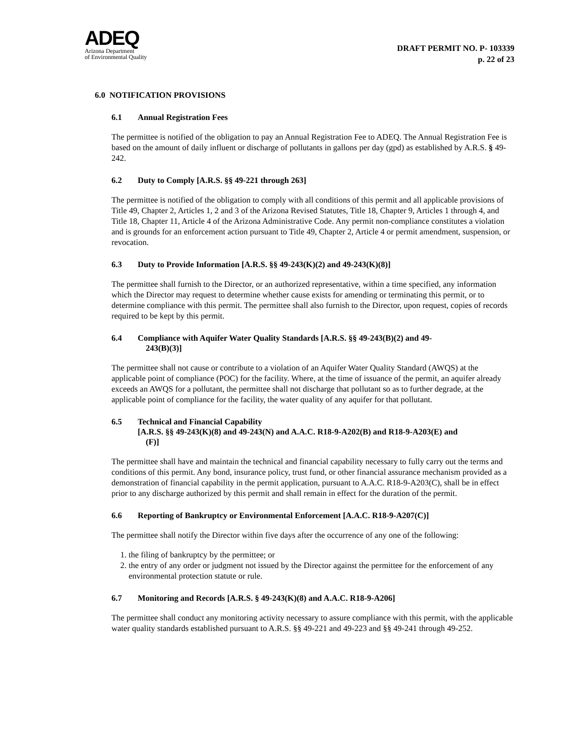ADEQ
Arizona Department
of Environmental Quality
DRAFT PERMIT NO. P- 103339
p. 22 of 23
6.0 NOTIFICATION PROVISIONS
6.1 Annual Registration Fees
The permittee is notified of the obligation to pay an Annual Registration Fee to ADEQ. The Annual Registration Fee is based on the amount of daily influent or discharge of pollutants in gallons per day (gpd) as established by A.R.S. § 49-242.
6.2 Duty to Comply [A.R.S. §§ 49-221 through 263]
The permittee is notified of the obligation to comply with all conditions of this permit and all applicable provisions of Title 49, Chapter 2, Articles 1, 2 and 3 of the Arizona Revised Statutes, Title 18, Chapter 9, Articles 1 through 4, and Title 18, Chapter 11, Article 4 of the Arizona Administrative Code. Any permit non-compliance constitutes a violation and is grounds for an enforcement action pursuant to Title 49, Chapter 2, Article 4 or permit amendment, suspension, or revocation.
6.3 Duty to Provide Information [A.R.S. §§ 49-243(K)(2) and 49-243(K)(8)]
The permittee shall furnish to the Director, or an authorized representative, within a time specified, any information which the Director may request to determine whether cause exists for amending or terminating this permit, or to determine compliance with this permit. The permittee shall also furnish to the Director, upon request, copies of records required to be kept by this permit.
6.4 Compliance with Aquifer Water Quality Standards [A.R.S. §§ 49-243(B)(2) and 49-
243(B)(3)]
The permittee shall not cause or contribute to a violation of an Aquifer Water Quality Standard (AWQS) at the applicable point of compliance (POC) for the facility. Where, at the time of issuance of the permit, an aquifer already exceeds an AWQS for a pollutant, the permittee shall not discharge that pollutant so as to further degrade, at the applicable point of compliance for the facility, the water quality of any aquifer for that pollutant.
6.5 Technical and Financial Capability
[A.R.S. §§ 49-243(K)(8) and 49-243(N) and A.A.C. R18-9-A202(B) and R18-9-A203(E) and
(F)]
The permittee shall have and maintain the technical and financial capability necessary to fully carry out the terms and conditions of this permit. Any bond, insurance policy, trust fund, or other financial assurance mechanism provided as a demonstration of financial capability in the permit application, pursuant to A.A.C. R18-9-A203(C), shall be in effect prior to any discharge authorized by this permit and shall remain in effect for the duration of the permit.
6.6 Reporting of Bankruptcy or Environmental Enforcement [A.A.C. R18-9-A207(C)]
The permittee shall notify the Director within five days after the occurrence of any one of the following:
1. the filing of bankruptcy by the permittee; or
2. the entry of any order or judgment not issued by the Director against the permittee for the enforcement of any environmental protection statute or rule.
6.7 Monitoring and Records [A.R.S. § 49-243(K)(8) and A.A.C. R18-9-A206]
The permittee shall conduct any monitoring activity necessary to assure compliance with this permit, with the applicable water quality standards established pursuant to A.R.S. §§ 49-221 and 49-223 and §§ 49-241 through 49-252.